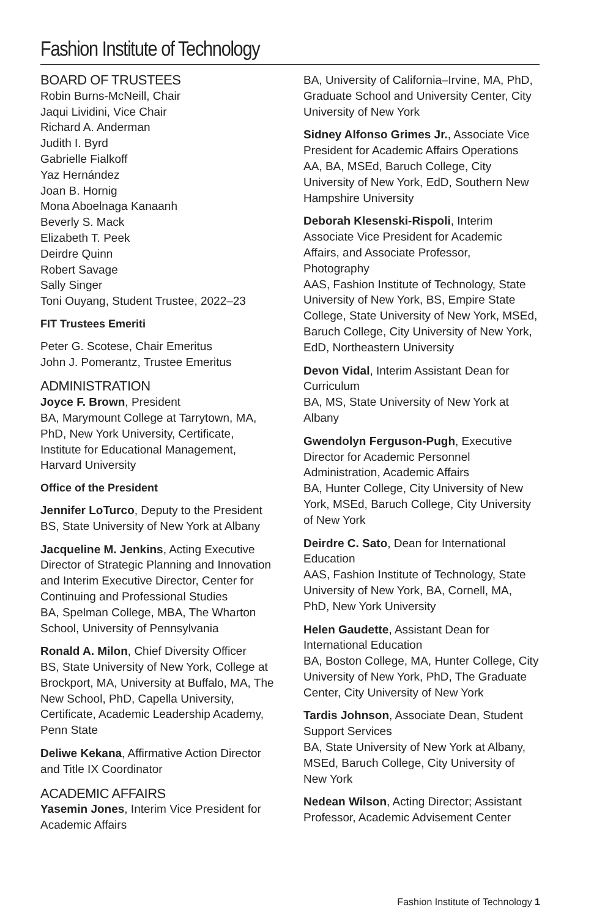Fashion Institute of Technology
BOARD OF TRUSTEES
Robin Burns-McNeill, Chair
Jaqui Lividini, Vice Chair
Richard A. Anderman
Judith I. Byrd
Gabrielle Fialkoff
Yaz Hernández
Joan B. Hornig
Mona Aboelnaga Kanaanh
Beverly S. Mack
Elizabeth T. Peek
Deirdre Quinn
Robert Savage
Sally Singer
Toni Ouyang, Student Trustee, 2022–23
FIT Trustees Emeriti
Peter G. Scotese, Chair Emeritus
John J. Pomerantz, Trustee Emeritus
ADMINISTRATION
Joyce F. Brown, President
BA, Marymount College at Tarrytown, MA, PhD, New York University, Certificate, Institute for Educational Management, Harvard University
Office of the President
Jennifer LoTurco, Deputy to the President
BS, State University of New York at Albany
Jacqueline M. Jenkins, Acting Executive Director of Strategic Planning and Innovation and Interim Executive Director, Center for Continuing and Professional Studies
BA, Spelman College, MBA, The Wharton School, University of Pennsylvania
Ronald A. Milon, Chief Diversity Officer
BS, State University of New York, College at Brockport, MA, University at Buffalo, MA, The New School, PhD, Capella University, Certificate, Academic Leadership Academy, Penn State
Deliwe Kekana, Affirmative Action Director and Title IX Coordinator
ACADEMIC AFFAIRS
Yasemin Jones, Interim Vice President for Academic Affairs
BA, University of California–Irvine, MA, PhD, Graduate School and University Center, City University of New York
Sidney Alfonso Grimes Jr., Associate Vice President for Academic Affairs Operations
AA, BA, MSEd, Baruch College, City University of New York, EdD, Southern New Hampshire University
Deborah Klesenski-Rispoli, Interim Associate Vice President for Academic Affairs, and Associate Professor, Photography
AAS, Fashion Institute of Technology, State University of New York, BS, Empire State College, State University of New York, MSEd, Baruch College, City University of New York, EdD, Northeastern University
Devon Vidal, Interim Assistant Dean for Curriculum
BA, MS, State University of New York at Albany
Gwendolyn Ferguson-Pugh, Executive Director for Academic Personnel Administration, Academic Affairs
BA, Hunter College, City University of New York, MSEd, Baruch College, City University of New York
Deirdre C. Sato, Dean for International Education
AAS, Fashion Institute of Technology, State University of New York, BA, Cornell, MA, PhD, New York University
Helen Gaudette, Assistant Dean for International Education
BA, Boston College, MA, Hunter College, City University of New York, PhD, The Graduate Center, City University of New York
Tardis Johnson, Associate Dean, Student Support Services
BA, State University of New York at Albany, MSEd, Baruch College, City University of New York
Nedean Wilson, Acting Director; Assistant Professor, Academic Advisement Center
Fashion Institute of Technology 1